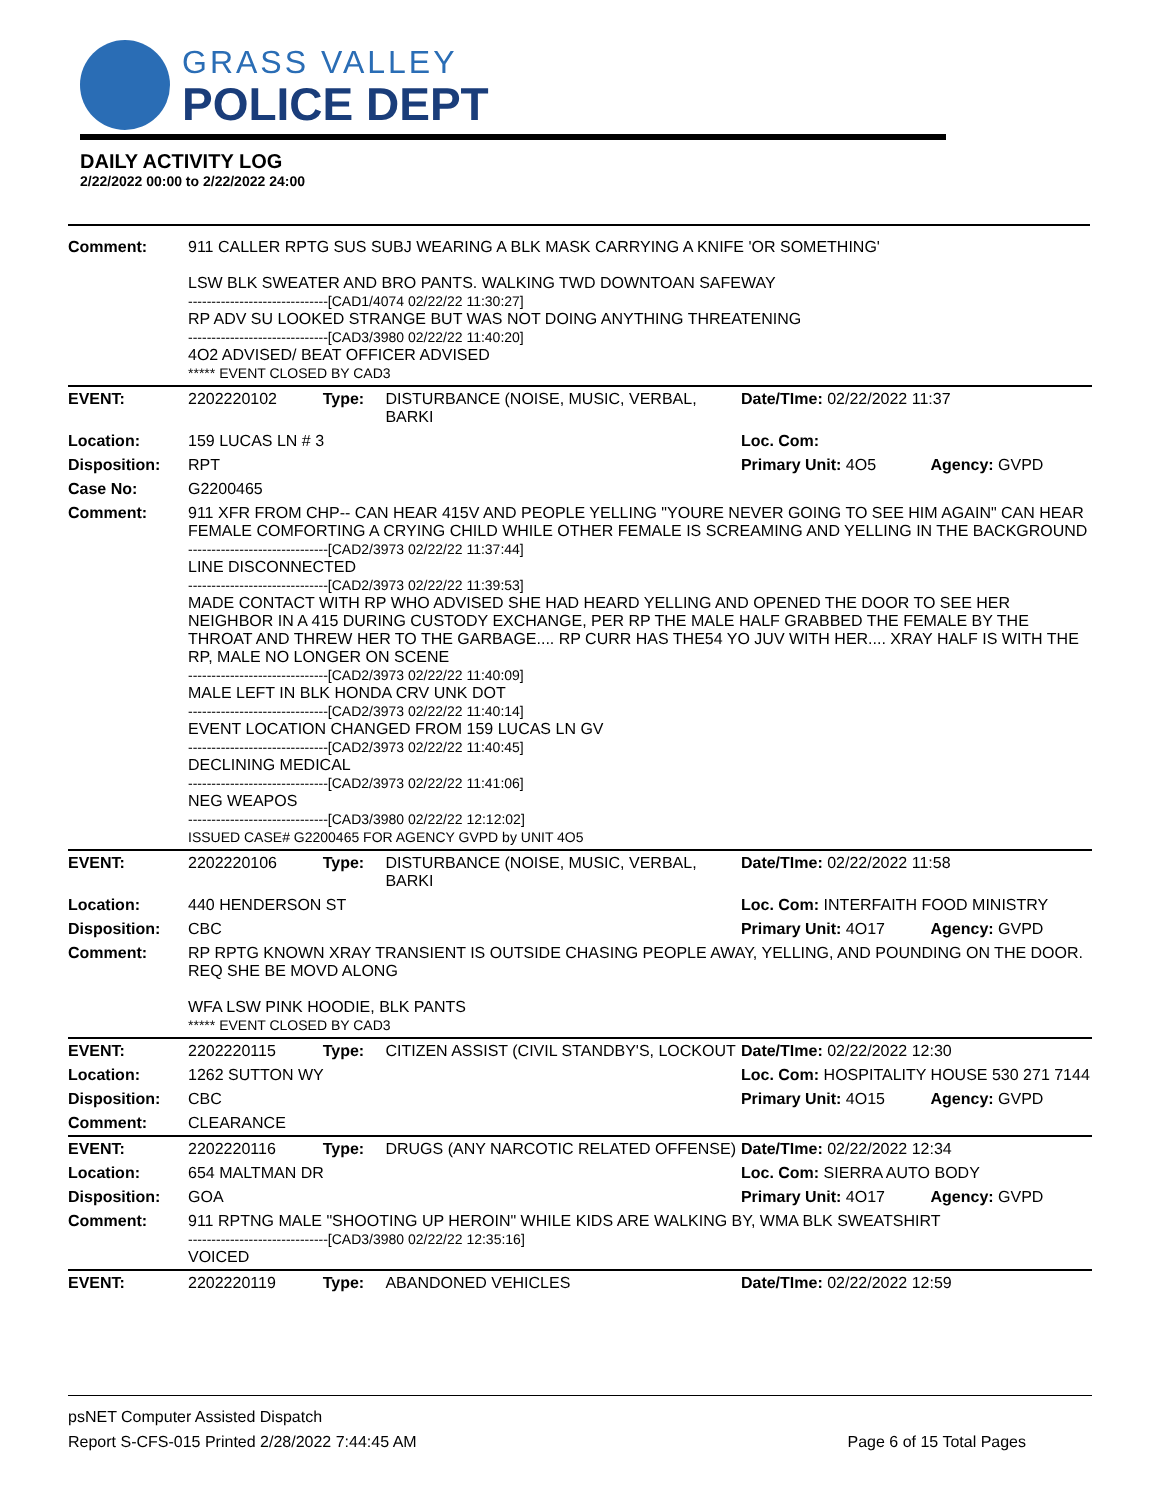GRASS VALLEY
POLICE DEPT
DAILY ACTIVITY LOG
2/22/2022 00:00 to 2/22/2022 24:00
| Comment: | 911 CALLER RPTG SUS SUBJ WEARING A BLK MASK CARRYING A KNIFE 'OR SOMETHING' LSW BLK SWEATER AND BRO PANTS. WALKING TWD DOWNTOAN SAFEWAY ------------------------------[CAD1/4074 02/22/22 11:30:27] RP ADV SU LOOKED STRANGE BUT WAS NOT DOING ANYTHING THREATENING ------------------------------[CAD3/3980 02/22/22 11:40:20] 4O2 ADVISED/ BEAT OFFICER ADVISED ***** EVENT CLOSED BY CAD3 | | | | |
| EVENT: | 2202220102 | Type: | DISTURBANCE (NOISE, MUSIC, VERBAL, BARKI | Date/TIme: 02/22/2022 11:37 | |
| Location: | 159 LUCAS LN # 3 | | | Loc. Com: | |
| Disposition: | RPT | | | Primary Unit: 4O5 | Agency: GVPD |
| Case No: | G2200465 | | | | |
| Comment: | 911 XFR FROM CHP-- CAN HEAR 415V AND PEOPLE YELLING "YOURE NEVER GOING TO SEE HIM AGAIN" CAN HEAR FEMALE COMFORTING A CRYING CHILD WHILE OTHER FEMALE IS SCREAMING AND YELLING IN THE BACKGROUND ------------------------------[CAD2/3973 02/22/22 11:37:44] LINE DISCONNECTED ------------------------------[CAD2/3973 02/22/22 11:39:53] MADE CONTACT WITH RP WHO ADVISED SHE HAD HEARD YELLING AND OPENED THE DOOR TO SEE HER NEIGHBOR IN A 415 DURING CUSTODY EXCHANGE, PER RP THE MALE HALF GRABBED THE FEMALE BY THE THROAT AND THREW HER TO THE GARBAGE.... RP CURR HAS THE54 YO JUV WITH HER.... XRAY HALF IS WITH THE RP, MALE NO LONGER ON SCENE ------------------------------[CAD2/3973 02/22/22 11:40:09] MALE LEFT IN BLK HONDA CRV UNK DOT ------------------------------[CAD2/3973 02/22/22 11:40:14] EVENT LOCATION CHANGED FROM 159 LUCAS LN GV ------------------------------[CAD2/3973 02/22/22 11:40:45] DECLINING MEDICAL ------------------------------[CAD2/3973 02/22/22 11:41:06] NEG WEAPOS ------------------------------[CAD3/3980 02/22/22 12:12:02] ISSUED CASE# G2200465 FOR AGENCY GVPD by UNIT 4O5 | | | | |
| EVENT: | 2202220106 | Type: | DISTURBANCE (NOISE, MUSIC, VERBAL, BARKI | Date/TIme: 02/22/2022 11:58 | |
| Location: | 440 HENDERSON ST | | | Loc. Com: INTERFAITH FOOD MINISTRY | |
| Disposition: | CBC | | | Primary Unit: 4O17 | Agency: GVPD |
| Comment: | RP RPTG KNOWN XRAY TRANSIENT IS OUTSIDE CHASING PEOPLE AWAY, YELLING, AND POUNDING ON THE DOOR. REQ SHE BE MOVD ALONG WFA LSW PINK HOODIE, BLK PANTS ***** EVENT CLOSED BY CAD3 | | | | |
| EVENT: | 2202220115 | Type: | CITIZEN ASSIST (CIVIL STANDBY'S, LOCKOUT | Date/TIme: 02/22/2022 12:30 | |
| Location: | 1262 SUTTON WY | | | Loc. Com: HOSPITALITY HOUSE 530 271 7144 | |
| Disposition: | CBC | | | Primary Unit: 4O15 | Agency: GVPD |
| Comment: | CLEARANCE | | | | |
| EVENT: | 2202220116 | Type: | DRUGS (ANY NARCOTIC RELATED OFFENSE) | Date/TIme: 02/22/2022 12:34 | |
| Location: | 654 MALTMAN DR | | | Loc. Com: SIERRA AUTO BODY | |
| Disposition: | GOA | | | Primary Unit: 4O17 | Agency: GVPD |
| Comment: | 911 RPTNG MALE "SHOOTING UP HEROIN" WHILE KIDS ARE WALKING BY, WMA BLK SWEATSHIRT ------------------------------[CAD3/3980 02/22/22 12:35:16] VOICED | | | | |
| EVENT: | 2202220119 | Type: | ABANDONED VEHICLES | Date/TIme: 02/22/2022 12:59 | |
psNET Computer Assisted Dispatch
Report S-CFS-015 Printed 2/28/2022 7:44:45 AM Page 6 of 15 Total Pages